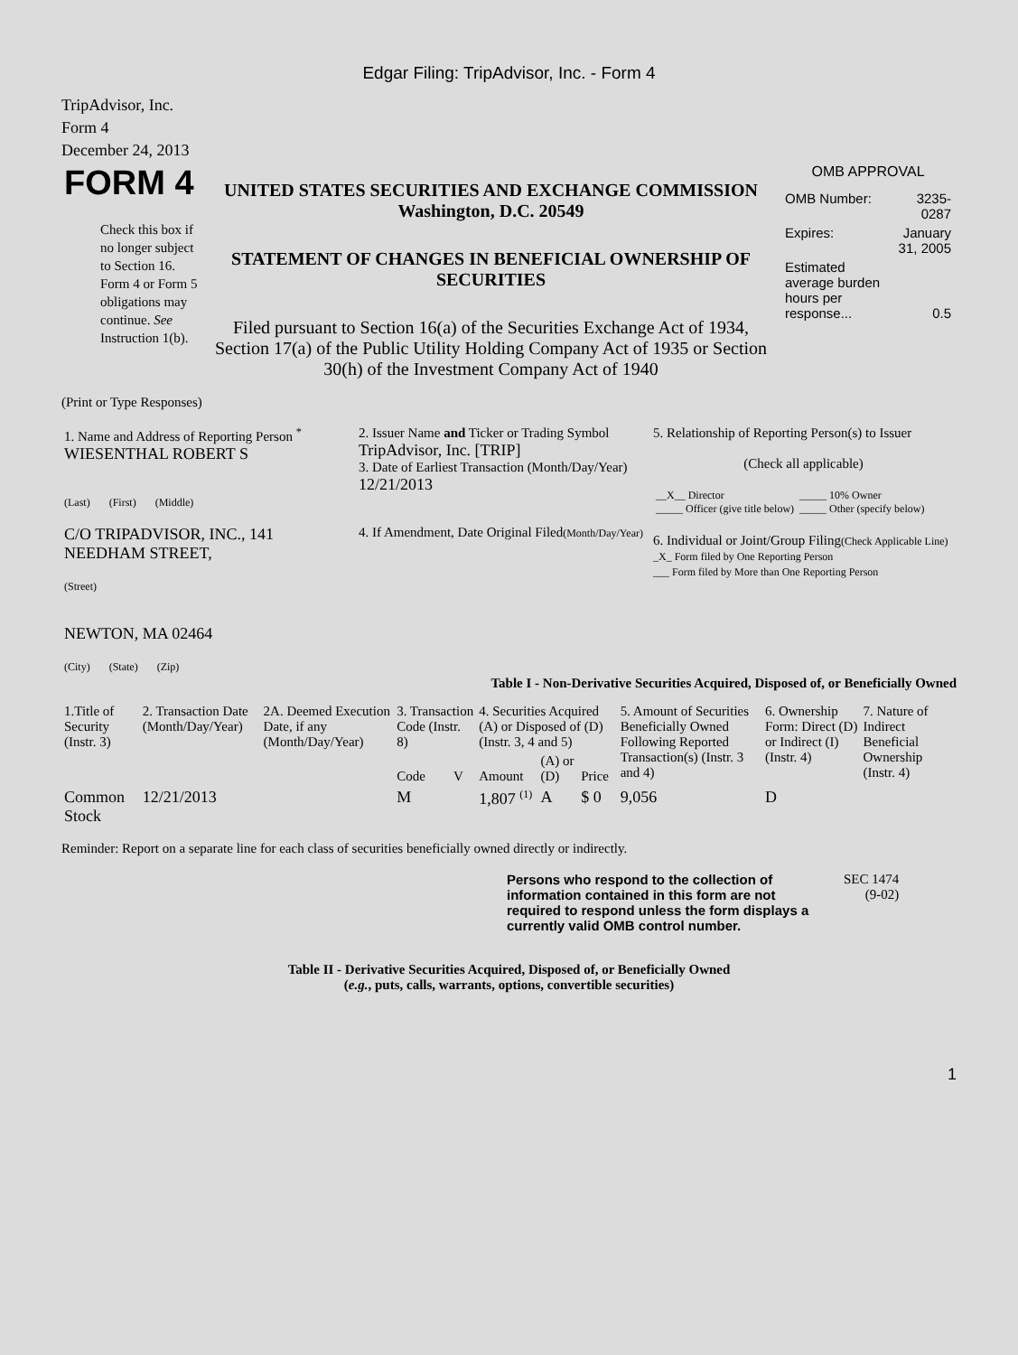Edgar Filing: TripAdvisor, Inc. - Form 4
TripAdvisor, Inc.
Form 4
December 24, 2013
| FORM 4 Check this box if no longer subject to Section 16. Form 4 or Form 5 obligations may continue. See Instruction 1(b). | UNITED STATES SECURITIES AND EXCHANGE COMMISSION Washington, D.C. 20549 STATEMENT OF CHANGES IN BENEFICIAL OWNERSHIP OF SECURITIES Filed pursuant to Section 16(a) of the Securities Exchange Act of 1934, Section 17(a) of the Public Utility Holding Company Act of 1935 or Section 30(h) of the Investment Company Act of 1940 | OMB APPROVAL / OMB Number: / 3235-0287 / / Expires: / January 31, 2005 / / Estimated average burden hours per response... / 0.5 / |
(Print or Type Responses)
| 1. Name and Address of Reporting Person <sup>*</sup> WIESENTHAL ROBERT S (Last) (First) (Middle) C/O TRIPADVISOR, INC., 141 NEEDHAM STREET, (Street) NEWTON, MA 02464 (City) (State) (Zip) | 2. Issuer Name and Ticker or Trading Symbol TripAdvisor, Inc. [TRIP] 3. Date of Earliest Transaction (Month/Day/Year) 12/21/2013 4. If Amendment, Date Original Filed (Month/Day/Year) | 5. Relationship of Reporting Person(s) to Issuer (Check all applicable) / __X__ Director _____ Officer (give title below) / _____ 10% Owner _____ Other (specify below) / 6. Individual or Joint/Group Filing (Check Applicable Line) _X_ Form filed by One Reporting Person ___ Form filed by More than One Reporting Person |
Table I - Non-Derivative Securities Acquired, Disposed of, or Beneficially Owned
| 1.Title of Security (Instr. 3) | 2. Transaction Date (Month/Day/Year) | 2A. Deemed Execution Date, if any (Month/Day/Year) | 3. Transaction Code (Instr. 8) | | 4. Securities Acquired (A) or Disposed of (D) (Instr. 3, 4 and 5) | | | 5. Amount of Securities Beneficially Owned Following Reported Transaction(s) (Instr. 3 and 4) | 6. Ownership Form: Direct (D) or Indirect (I) (Instr. 4) | 7. Nature of Indirect Beneficial Ownership (Instr. 4) |
| --- | --- | --- | --- | --- | --- | --- | --- | --- | --- | --- |
| | | | Code | V | Amount | (A) or (D) | Price | | | |
| Common Stock | 12/21/2013 | | M | | 1,807 <sup>(1)</sup> | A | $ 0 | 9,056 | D | |
Reminder: Report on a separate line for each class of securities beneficially owned directly or indirectly.
| Persons who respond to the collection of information contained in this form are not required to respond unless the form displays a currently valid OMB control number. | SEC 1474 (9-02) |
Table II - Derivative Securities Acquired, Disposed of, or Beneficially Owned
(e.g., puts, calls, warrants, options, convertible securities)
1